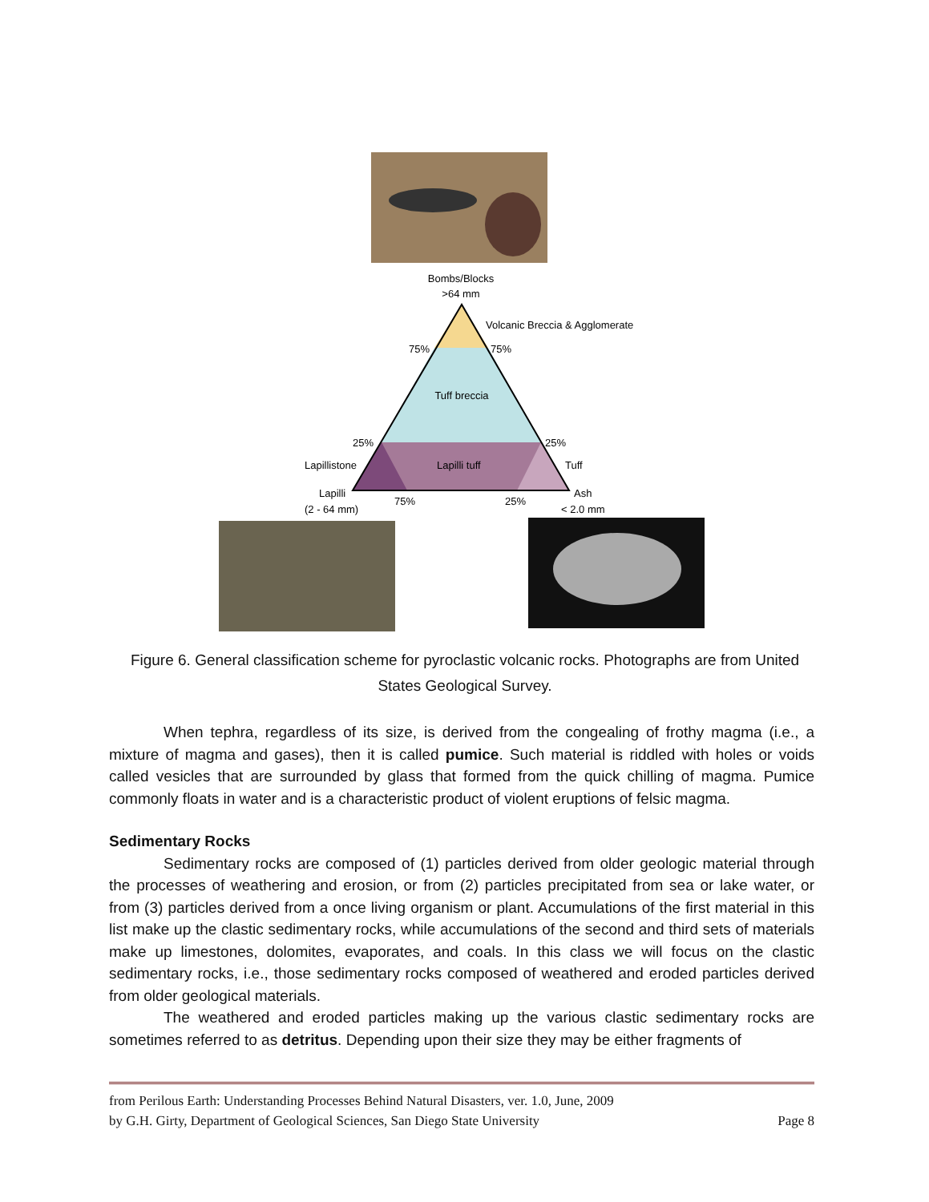Bombs/Blocks
>64 mm
Volcanic Breccia & Agglomerate
75%
75%
Tuff breccia
25%
25%
Lapillistone
Lapilli tuff
Tuff
Lapilli
Ash
(2 - 64 mm)
75%
25%
< 2.0 mm
Figure 6. General classification scheme for pyroclastic volcanic rocks. Photographs are from United States Geological Survey.
When tephra, regardless of its size, is derived from the congealing of frothy magma (i.e., a mixture of magma and gases), then it is called pumice. Such material is riddled with holes or voids called vesicles that are surrounded by glass that formed from the quick chilling of magma. Pumice commonly floats in water and is a characteristic product of violent eruptions of felsic magma.
Sedimentary Rocks
Sedimentary rocks are composed of (1) particles derived from older geologic material through the processes of weathering and erosion, or from (2) particles precipitated from sea or lake water, or from (3) particles derived from a once living organism or plant. Accumulations of the first material in this list make up the clastic sedimentary rocks, while accumulations of the second and third sets of materials make up limestones, dolomites, evaporates, and coals. In this class we will focus on the clastic sedimentary rocks, i.e., those sedimentary rocks composed of weathered and eroded particles derived from older geological materials.
The weathered and eroded particles making up the various clastic sedimentary rocks are sometimes referred to as detritus. Depending upon their size they may be either fragments of
from Perilous Earth: Understanding Processes Behind Natural Disasters, ver. 1.0, June, 2009
by G.H. Girty, Department of Geological Sciences, San Diego State University Page 8